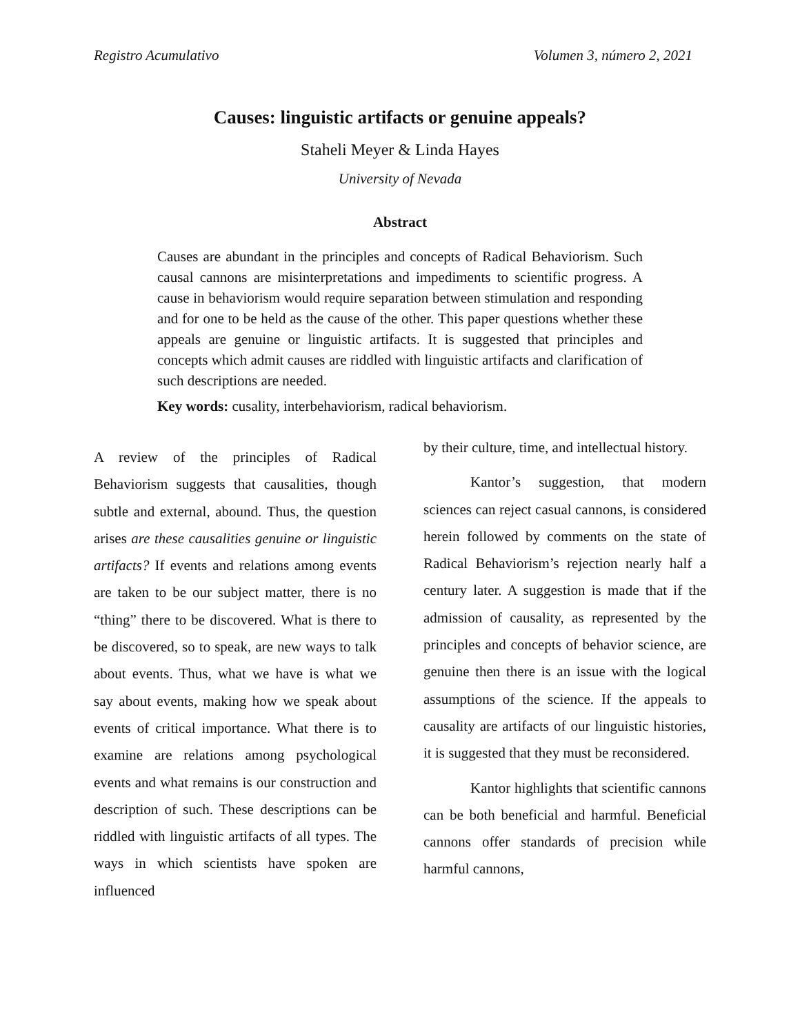Registro Acumulativo Volumen 3, número 2, 2021
Causes: linguistic artifacts or genuine appeals?
Staheli Meyer & Linda Hayes
University of Nevada
Abstract
Causes are abundant in the principles and concepts of Radical Behaviorism. Such causal cannons are misinterpretations and impediments to scientific progress. A cause in behaviorism would require separation between stimulation and responding and for one to be held as the cause of the other. This paper questions whether these appeals are genuine or linguistic artifacts. It is suggested that principles and concepts which admit causes are riddled with linguistic artifacts and clarification of such descriptions are needed.
Key words: cusality, interbehaviorism, radical behaviorism.
A review of the principles of Radical Behaviorism suggests that causalities, though subtle and external, abound. Thus, the question arises are these causalities genuine or linguistic artifacts? If events and relations among events are taken to be our subject matter, there is no “thing” there to be discovered. What is there to be discovered, so to speak, are new ways to talk about events. Thus, what we have is what we say about events, making how we speak about events of critical importance. What there is to examine are relations among psychological events and what remains is our construction and description of such. These descriptions can be riddled with linguistic artifacts of all types. The ways in which scientists have spoken are influenced
by their culture, time, and intellectual history.
Kantor’s suggestion, that modern sciences can reject casual cannons, is considered herein followed by comments on the state of Radical Behaviorism’s rejection nearly half a century later. A suggestion is made that if the admission of causality, as represented by the principles and concepts of behavior science, are genuine then there is an issue with the logical assumptions of the science. If the appeals to causality are artifacts of our linguistic histories, it is suggested that they must be reconsidered.
Kantor highlights that scientific cannons can be both beneficial and harmful. Beneficial cannons offer standards of precision while harmful cannons,